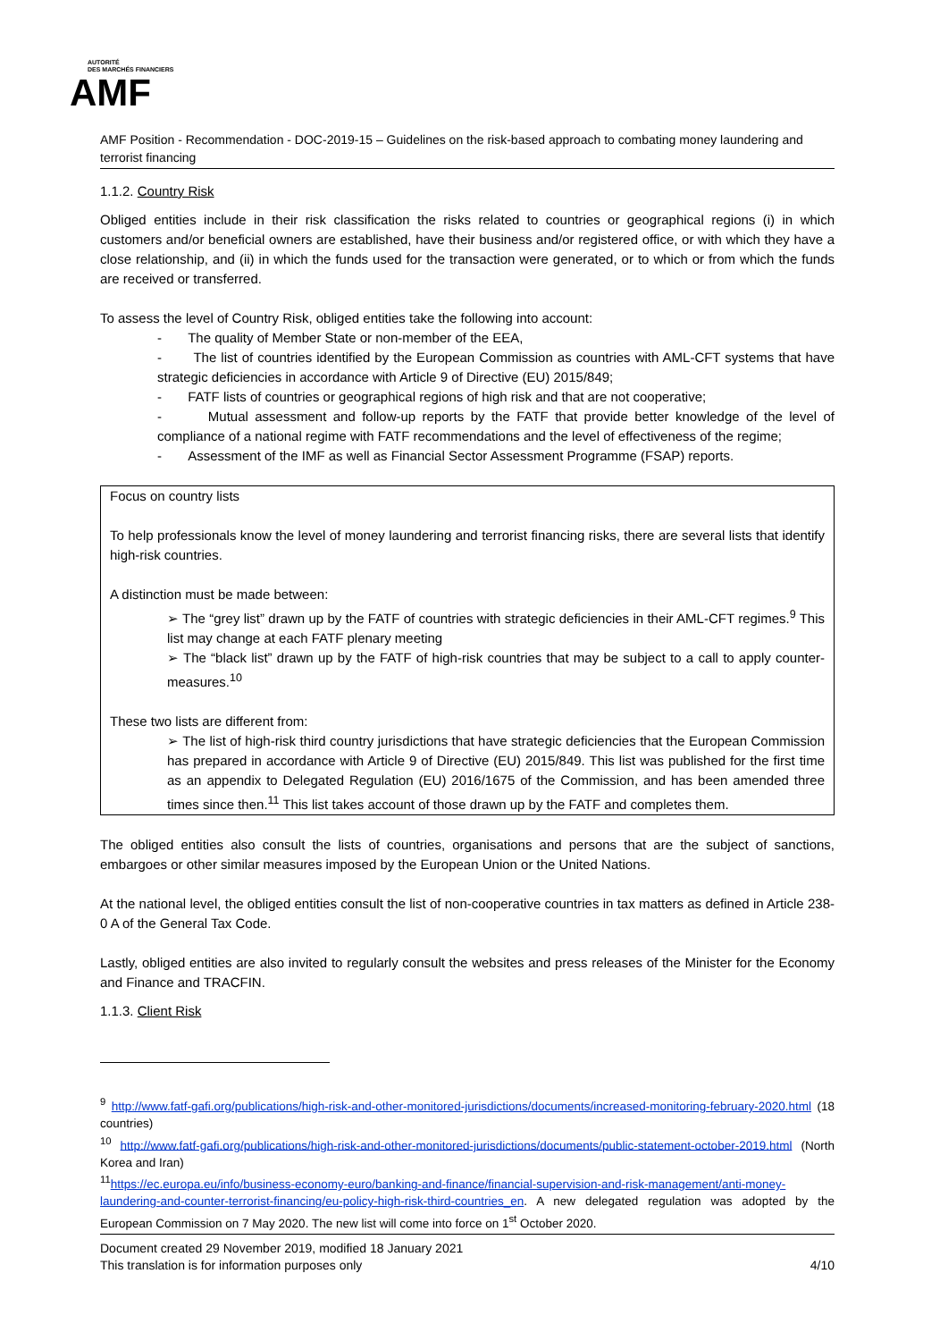AUTORITÉ
DES MARCHÉS FINANCIERS
AMF
AMF Position - Recommendation - DOC-2019-15 – Guidelines on the risk-based approach to combating money laundering and terrorist financing
1.1.2. Country Risk
Obliged entities include in their risk classification the risks related to countries or geographical regions (i) in which customers and/or beneficial owners are established, have their business and/or registered office, or with which they have a close relationship, and (ii) in which the funds used for the transaction were generated, or to which or from which the funds are received or transferred.
To assess the level of Country Risk, obliged entities take the following into account:
- The quality of Member State or non-member of the EEA,
- The list of countries identified by the European Commission as countries with AML-CFT systems that have strategic deficiencies in accordance with Article 9 of Directive (EU) 2015/849;
- FATF lists of countries or geographical regions of high risk and that are not cooperative;
- Mutual assessment and follow-up reports by the FATF that provide better knowledge of the level of compliance of a national regime with FATF recommendations and the level of effectiveness of the regime;
- Assessment of the IMF as well as Financial Sector Assessment Programme (FSAP) reports.
Focus on country lists
To help professionals know the level of money laundering and terrorist financing risks, there are several lists that identify high-risk countries.
A distinction must be made between:
➢ The “grey list” drawn up by the FATF of countries with strategic deficiencies in their AML-CFT regimes.<sup>9</sup> This list may change at each FATF plenary meeting
➢ The “black list” drawn up by the FATF of high-risk countries that may be subject to a call to apply counter-measures.<sup>10</sup>
These two lists are different from:
➢ The list of high-risk third country jurisdictions that have strategic deficiencies that the European Commission has prepared in accordance with Article 9 of Directive (EU) 2015/849. This list was published for the first time as an appendix to Delegated Regulation (EU) 2016/1675 of the Commission, and has been amended three times since then.<sup>11</sup> This list takes account of those drawn up by the FATF and completes them.
The obliged entities also consult the lists of countries, organisations and persons that are the subject of sanctions, embargoes or other similar measures imposed by the European Union or the United Nations.
At the national level, the obliged entities consult the list of non-cooperative countries in tax matters as defined in Article 238-0 A of the General Tax Code.
Lastly, obliged entities are also invited to regularly consult the websites and press releases of the Minister for the Economy and Finance and TRACFIN.
1.1.3. Client Risk
<sup>9</sup> http://www.fatf-gafi.org/publications/high-risk-and-other-monitored-jurisdictions/documents/increased-monitoring-february-2020.html (18 countries)
<sup>10</sup> http://www.fatf-gafi.org/publications/high-risk-and-other-monitored-jurisdictions/documents/public-statement-october-2019.html (North Korea and Iran)
<sup>11</sup> https://ec.europa.eu/info/business-economy-euro/banking-and-finance/financial-supervision-and-risk-management/anti-money-laundering-and-counter-terrorist-financing/eu-policy-high-risk-third-countries_en. A new delegated regulation was adopted by the European Commission on 7 May 2020. The new list will come into force on 1<sup>st</sup> October 2020.
Document created 29 November 2019, modified 18 January 2021
This translation is for information purposes only 4/10